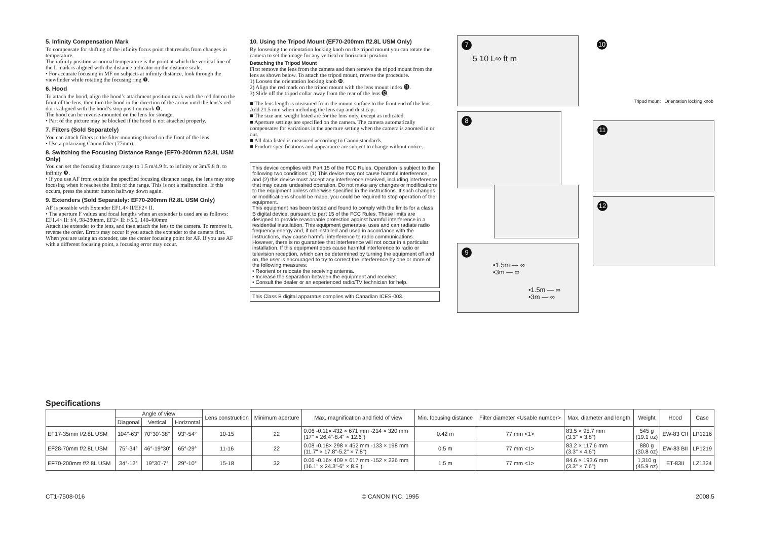5. Infinity Compensation Mark
To compensate for shifting of the infinity focus point that results from changes in temperature.
The infinity position at normal temperature is the point at which the vertical line of the L mark is aligned with the distance indicator on the distance scale.
• For accurate focusing in MF on subjects at infinity distance, look through the viewfinder while rotating the focusing ring ❼.
6. Hood
To attach the hood, align the hood’s attachment position mark with the red dot on the front of the lens, then turn the hood in the direction of the arrow until the lens’s red dot is aligned with the hood’s stop position mark ❽.
The hood can be reverse-mounted on the lens for storage.
• Part of the picture may be blocked if the hood is not attached properly.
7. Filters (Sold Separately)
You can attach filters to the filter mounting thread on the front of the lens.
• Use a polarizing Canon filter (77mm).
8. Switching the Focusing Distance Range (EF70-200mm f/2.8L USM Only)
You can set the focusing distance range to 1.5 m/4.9 ft. to infinity or 3m/9.8 ft. to infinity ❾.
• If you use AF from outside the specified focusing distance range, the lens may stop focusing when it reaches the limit of the range. This is not a malfunction. If this occurs, press the shutter button halfway down again.
9. Extenders (Sold Separately: EF70-200mm f/2.8L USM Only)
AF is possible with Extender EF1.4× II/EF2× II.
• The aperture F values and focal lengths when an extender is used are as follows:
EF1.4× II: f/4, 98-280mm, EF2× II: f/5.6, 140-400mm
Attach the extender to the lens, and then attach the lens to the camera. To remove it, reverse the order. Errors may occur if you attach the extender to the camera first.
When you are using an extender, use the center focusing point for AF. If you use AF with a different focusing point, a focusing error may occur.
10. Using the Tripod Mount (EF70-200mm f/2.8L USM Only)
By loosening the orientation locking knob on the tripod mount you can rotate the camera to set the image for any vertical or horizontal position.
Detaching the Tripod Mount
First remove the lens from the camera and then remove the tripod mount from the lens as shown below. To attach the tripod mount, reverse the procedure.
1) Loosen the orientation locking knob ❿.
2) Align the red mark on the tripod mount with the lens mount index ⓫.
3) Slide off the tripod collar away from the rear of the lens ⓬.
■ The lens length is measured from the mount surface to the front end of the lens. Add 21.5 mm when including the lens cap and dust cap.
■ The size and weight listed are for the lens only, except as indicated.
■ Aperture settings are specified on the camera. The camera automatically compensates for variations in the aperture setting when the camera is zoomed in or out.
■ All data listed is measured according to Canon standards.
■ Product specifications and appearance are subject to change without notice.
This device complies with Part 15 of the FCC Rules. Operation is subject to the following two conditions: (1) This device may not cause harmful interference, and (2) this device must accept any interference received, including interference that may cause undesired operation. Do not make any changes or modifications to the equipment unless otherwise specified in the instructions. If such changes or modifications should be made, you could be required to stop operation of the equipment.
This equipment has been tested and found to comply with the limits for a class B digital device, pursuant to part 15 of the FCC Rules. These limits are designed to provide reasonable protection against harmful interference in a residential installation. This equipment generates, uses and can radiate radio frequency energy and, if not installed and used in accordance with the instructions, may cause harmful interference to radio communications.
However, there is no guarantee that interference will not occur in a particular installation. If this equipment does cause harmful interference to radio or television reception, which can be determined by turning the equipment off and on, the user is encouraged to try to correct the interference by one or more of the following measures:
• Reorient or relocate the receiving antenna.
• Increase the separation between the equipment and receiver.
• Consult the dealer or an experienced radio/TV technician for help.
This Class B digital apparatus complies with Canadian ICES-003.
7
5 10 L∞ ft m
8
9
•1.5m — ∞
•3m — ∞
•1.5m — ∞
•3m — ∞
10
Tripod mount Orientation locking knob
11
12
Specifications
| | Angle of view | | | Lens construction | Minimum aperture | Max. magnification and field of view | Min. focusing distance | Filter diameter <Usable number> | Max. diameter and length | Weight | Hood | Case |
| --- | --- | --- | --- | --- | --- | --- | --- | --- | --- | --- | --- | --- |
| | Diagonal | Vertical | Horizontal | | | | | | | | | |
| EF17-35mm f/2.8L USM | 104°-63° | 70°30'-38° | 93°-54° | 10-15 | 22 | 0.06 -0.11× 432 × 671 mm -214 × 320 mm (17" × 26.4"-8.4" × 12.6") | 0.42 m | 77 mm <1> | 83.5 × 95.7 mm (3.3" × 3.8") | 545 g (19.1 oz) | EW-83 CII | LP1216 |
| EF28-70mm f/2.8L USM | 75°-34° | 46°-19°30' | 65°-29° | 11-16 | 22 | 0.08 -0.18× 298 × 452 mm -133 × 198 mm (11.7" × 17.8"-5.2" × 7.8") | 0.5 m | 77 mm <1> | 83.2 × 117.6 mm (3.3" × 4.6") | 880 g (30.8 oz) | EW-83 BII | LP1219 |
| EF70-200mm f/2.8L USM | 34°-12° | 19°30'-7° | 29°-10° | 15-18 | 32 | 0.06 -0.16× 409 × 617 mm -152 × 226 mm (16.1" × 24.3"-6" × 8.9") | 1.5 m | 77 mm <1> | 84.6 × 193.6 mm (3.3" × 7.6") | 1,310 g (45.9 oz) | ET-83II | LZ1324 |
CT1-7508-016 © CANON INC. 1995 2008.5